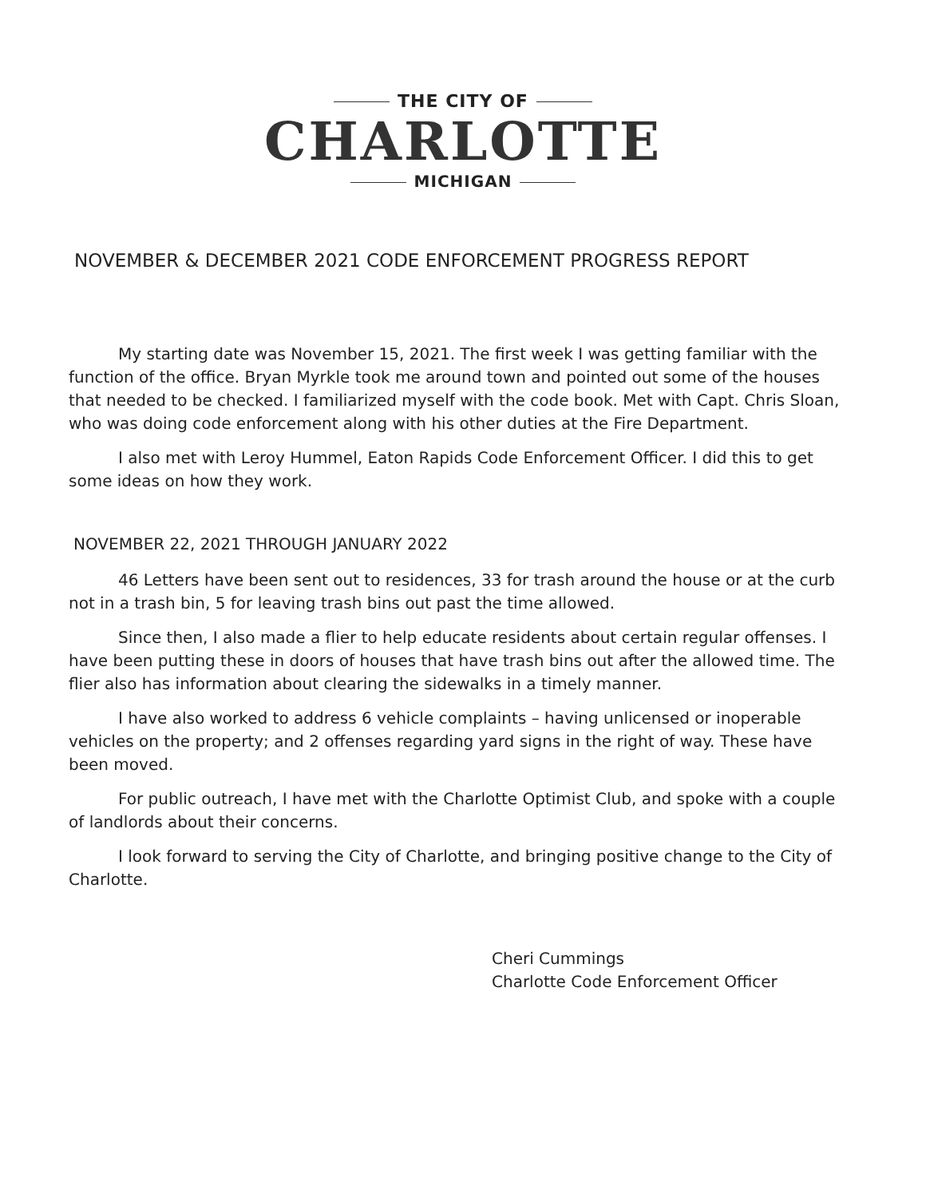THE CITY OF
CHARLOTTE
MICHIGAN
NOVEMBER & DECEMBER 2021 CODE ENFORCEMENT PROGRESS REPORT
My starting date was November 15, 2021. The first week I was getting familiar with the function of the office. Bryan Myrkle took me around town and pointed out some of the houses that needed to be checked. I familiarized myself with the code book. Met with Capt. Chris Sloan, who was doing code enforcement along with his other duties at the Fire Department.
I also met with Leroy Hummel, Eaton Rapids Code Enforcement Officer. I did this to get some ideas on how they work.
NOVEMBER 22, 2021 THROUGH JANUARY 2022
46 Letters have been sent out to residences, 33 for trash around the house or at the curb not in a trash bin, 5 for leaving trash bins out past the time allowed.
Since then, I also made a flier to help educate residents about certain regular offenses. I have been putting these in doors of houses that have trash bins out after the allowed time. The flier also has information about clearing the sidewalks in a timely manner.
I have also worked to address 6 vehicle complaints – having unlicensed or inoperable vehicles on the property; and 2 offenses regarding yard signs in the right of way. These have been moved.
For public outreach, I have met with the Charlotte Optimist Club, and spoke with a couple of landlords about their concerns.
I look forward to serving the City of Charlotte, and bringing positive change to the City of Charlotte.
Cheri Cummings
Charlotte Code Enforcement Officer